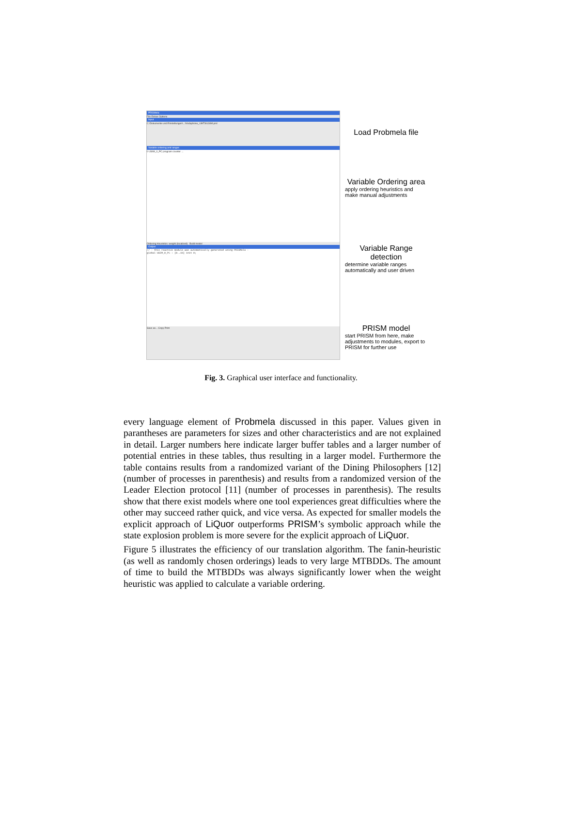PRISMela
File Extras Options
Input
C:\Dokumente und Einstellungen\...\Vodaphone_UMTS\USIM.pml
Variable ordering and ranges
0 USIM_0_PC program counter ...
Ordering Heuristics: weight (localized) Build model
Output
// - this reactive module was automatically generated using PRISMela -
global USIM_0_PC : [0..44] init 0;
Save as... Copy Print
Load Probmela file
Variable Ordering area
apply ordering heuristics and make manual adjustments
Variable Range detection
determine variable ranges automatically and user driven
PRISM model
start PRISM from here, make adjustments to modules, export to PRISM for further use
Fig. 3. Graphical user interface and functionality.
every language element of Probmela discussed in this paper. Values given in parantheses are parameters for sizes and other characteristics and are not explained in detail. Larger numbers here indicate larger buffer tables and a larger number of potential entries in these tables, thus resulting in a larger model. Furthermore the table contains results from a randomized variant of the Dining Philosophers [12] (number of processes in parenthesis) and results from a randomized version of the Leader Election protocol [11] (number of processes in parenthesis). The results show that there exist models where one tool experiences great difficulties where the other may succeed rather quick, and vice versa. As expected for smaller models the explicit approach of LiQuor outperforms PRISM’s symbolic approach while the state explosion problem is more severe for the explicit approach of LiQuor.
Figure 5 illustrates the efficiency of our translation algorithm. The fanin-heuristic (as well as randomly chosen orderings) leads to very large MTBDDs. The amount of time to build the MTBDDs was always significantly lower when the weight heuristic was applied to calculate a variable ordering.